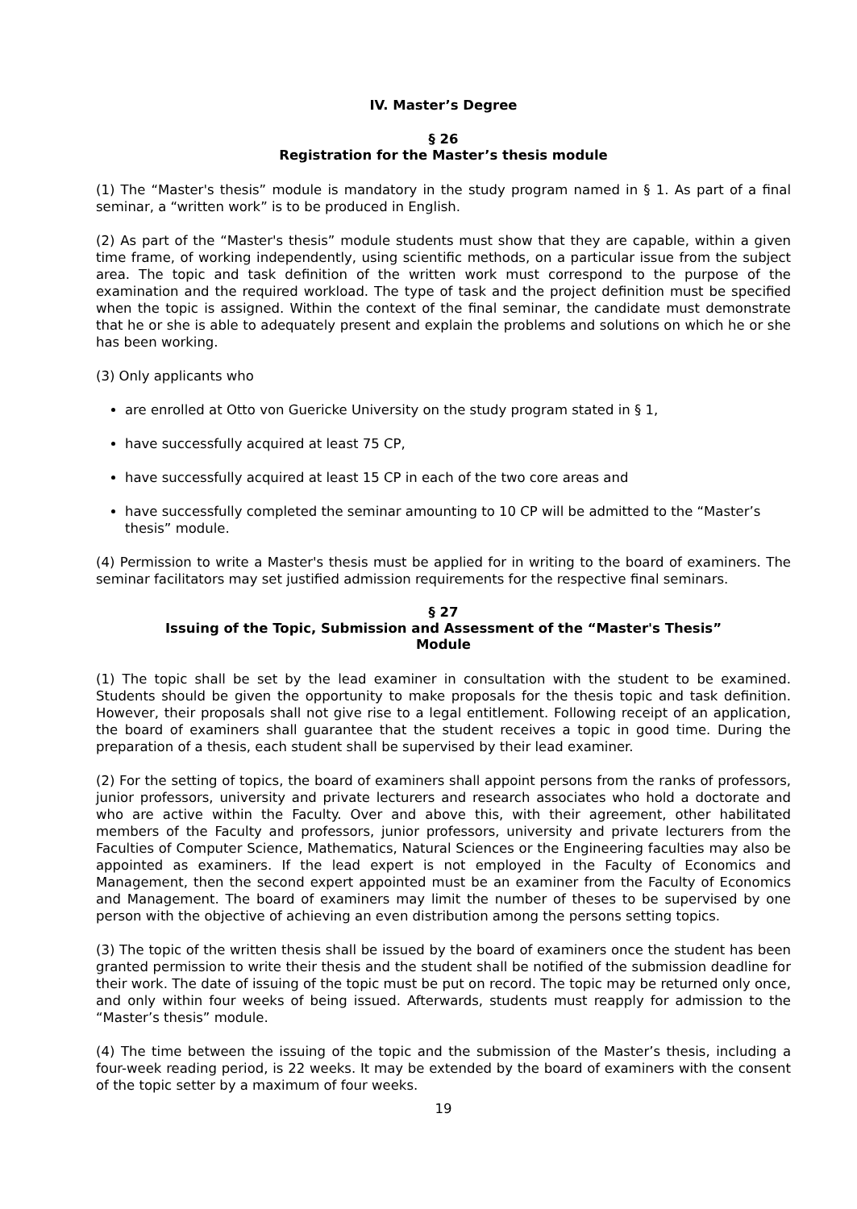IV. Master’s Degree
§ 26
Registration for the Master’s thesis module
(1) The “Master's thesis” module is mandatory in the study program named in § 1. As part of a final seminar, a “written work” is to be produced in English.
(2) As part of the “Master's thesis” module students must show that they are capable, within a given time frame, of working independently, using scientific methods, on a particular issue from the subject area. The topic and task definition of the written work must correspond to the purpose of the examination and the required workload. The type of task and the project definition must be specified when the topic is assigned. Within the context of the final seminar, the candidate must demonstrate that he or she is able to adequately present and explain the problems and solutions on which he or she has been working.
(3) Only applicants who
are enrolled at Otto von Guericke University on the study program stated in § 1,
have successfully acquired at least 75 CP,
have successfully acquired at least 15 CP in each of the two core areas and
have successfully completed the seminar amounting to 10 CP will be admitted to the “Master’s thesis” module.
(4) Permission to write a Master's thesis must be applied for in writing to the board of examiners. The seminar facilitators may set justified admission requirements for the respective final seminars.
§ 27
Issuing of the Topic, Submission and Assessment of the “Master's Thesis”
Module
(1) The topic shall be set by the lead examiner in consultation with the student to be examined. Students should be given the opportunity to make proposals for the thesis topic and task definition. However, their proposals shall not give rise to a legal entitlement. Following receipt of an application, the board of examiners shall guarantee that the student receives a topic in good time. During the preparation of a thesis, each student shall be supervised by their lead examiner.
(2) For the setting of topics, the board of examiners shall appoint persons from the ranks of professors, junior professors, university and private lecturers and research associates who hold a doctorate and who are active within the Faculty. Over and above this, with their agreement, other habilitated members of the Faculty and professors, junior professors, university and private lecturers from the Faculties of Computer Science, Mathematics, Natural Sciences or the Engineering faculties may also be appointed as examiners. If the lead expert is not employed in the Faculty of Economics and Management, then the second expert appointed must be an examiner from the Faculty of Economics and Management. The board of examiners may limit the number of theses to be supervised by one person with the objective of achieving an even distribution among the persons setting topics.
(3) The topic of the written thesis shall be issued by the board of examiners once the student has been granted permission to write their thesis and the student shall be notified of the submission deadline for their work. The date of issuing of the topic must be put on record. The topic may be returned only once, and only within four weeks of being issued. Afterwards, students must reapply for admission to the “Master’s thesis” module.
(4) The time between the issuing of the topic and the submission of the Master’s thesis, including a four-week reading period, is 22 weeks. It may be extended by the board of examiners with the consent of the topic setter by a maximum of four weeks.
19